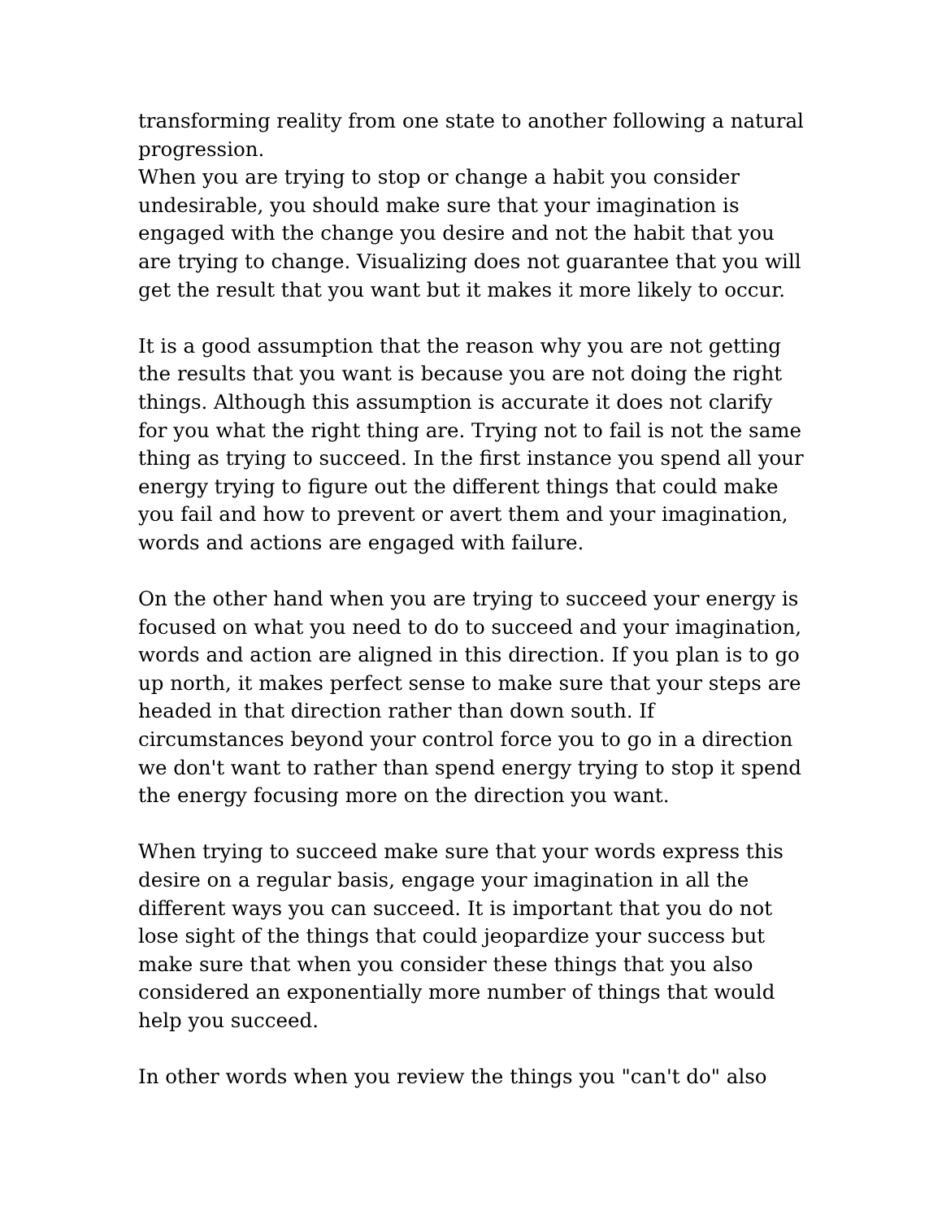transforming reality from one state to another following a natural progression.
When you are trying to stop or change a habit you consider undesirable, you should make sure that your imagination is engaged with the change you desire and not the habit that you are trying to change. Visualizing does not guarantee that you will get the result that you want but it makes it more likely to occur.
It is a good assumption that the reason why you are not getting the results that you want is because you are not doing the right things. Although this assumption is accurate it does not clarify for you what the right thing are. Trying not to fail is not the same thing as trying to succeed. In the first instance you spend all your energy trying to figure out the different things that could make you fail and how to prevent or avert them and your imagination, words and actions are engaged with failure.
On the other hand when you are trying to succeed your energy is focused on what you need to do to succeed and your imagination, words and action are aligned in this direction. If you plan is to go up north, it makes perfect sense to make sure that your steps are headed in that direction rather than down south. If circumstances beyond your control force you to go in a direction we don't want to rather than spend energy trying to stop it spend the energy focusing more on the direction you want.
When trying to succeed make sure that your words express this desire on a regular basis, engage your imagination in all the different ways you can succeed. It is important that you do not lose sight of the things that could jeopardize your success but make sure that when you consider these things that you also considered an exponentially more number of things that would help you succeed.
In other words when you review the things you "can't do" also